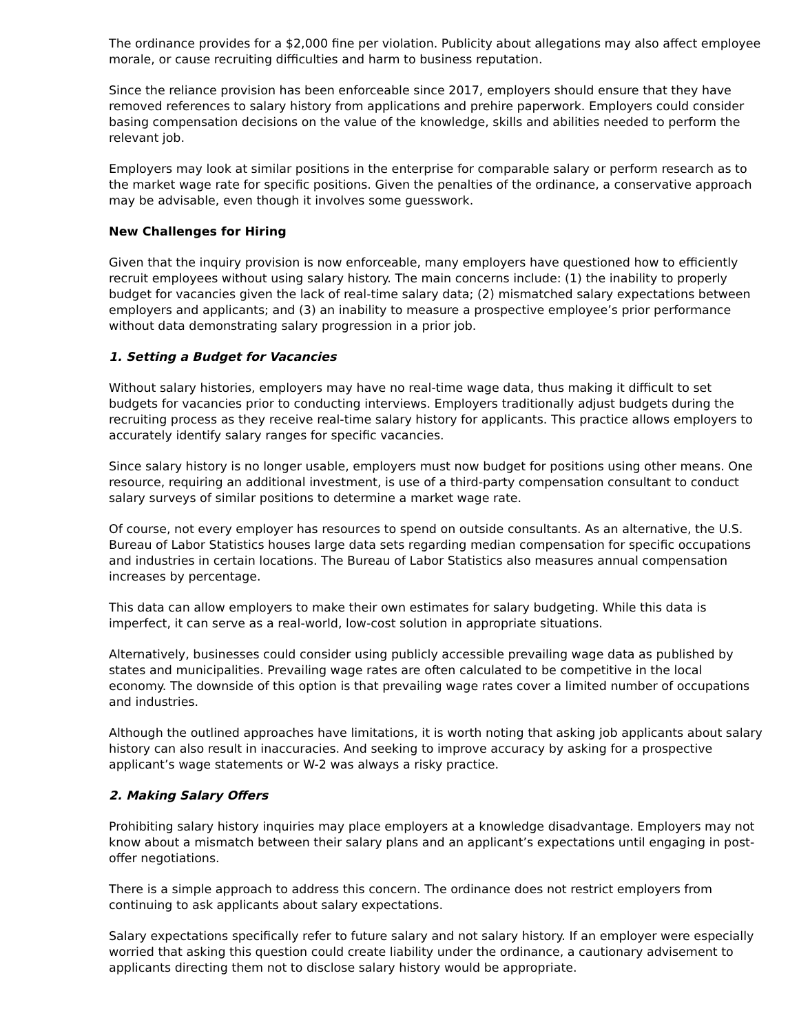The ordinance provides for a $2,000 fine per violation. Publicity about allegations may also affect employee morale, or cause recruiting difficulties and harm to business reputation.
Since the reliance provision has been enforceable since 2017, employers should ensure that they have removed references to salary history from applications and prehire paperwork. Employers could consider basing compensation decisions on the value of the knowledge, skills and abilities needed to perform the relevant job.
Employers may look at similar positions in the enterprise for comparable salary or perform research as to the market wage rate for specific positions. Given the penalties of the ordinance, a conservative approach may be advisable, even though it involves some guesswork.
New Challenges for Hiring
Given that the inquiry provision is now enforceable, many employers have questioned how to efficiently recruit employees without using salary history. The main concerns include: (1) the inability to properly budget for vacancies given the lack of real-time salary data; (2) mismatched salary expectations between employers and applicants; and (3) an inability to measure a prospective employee’s prior performance without data demonstrating salary progression in a prior job.
1. Setting a Budget for Vacancies
Without salary histories, employers may have no real-time wage data, thus making it difficult to set budgets for vacancies prior to conducting interviews. Employers traditionally adjust budgets during the recruiting process as they receive real-time salary history for applicants. This practice allows employers to accurately identify salary ranges for specific vacancies.
Since salary history is no longer usable, employers must now budget for positions using other means. One resource, requiring an additional investment, is use of a third-party compensation consultant to conduct salary surveys of similar positions to determine a market wage rate.
Of course, not every employer has resources to spend on outside consultants. As an alternative, the U.S. Bureau of Labor Statistics houses large data sets regarding median compensation for specific occupations and industries in certain locations. The Bureau of Labor Statistics also measures annual compensation increases by percentage.
This data can allow employers to make their own estimates for salary budgeting. While this data is imperfect, it can serve as a real-world, low-cost solution in appropriate situations.
Alternatively, businesses could consider using publicly accessible prevailing wage data as published by states and municipalities. Prevailing wage rates are often calculated to be competitive in the local economy. The downside of this option is that prevailing wage rates cover a limited number of occupations and industries.
Although the outlined approaches have limitations, it is worth noting that asking job applicants about salary history can also result in inaccuracies. And seeking to improve accuracy by asking for a prospective applicant’s wage statements or W-2 was always a risky practice.
2. Making Salary Offers
Prohibiting salary history inquiries may place employers at a knowledge disadvantage. Employers may not know about a mismatch between their salary plans and an applicant’s expectations until engaging in post-offer negotiations.
There is a simple approach to address this concern. The ordinance does not restrict employers from continuing to ask applicants about salary expectations.
Salary expectations specifically refer to future salary and not salary history. If an employer were especially worried that asking this question could create liability under the ordinance, a cautionary advisement to applicants directing them not to disclose salary history would be appropriate.